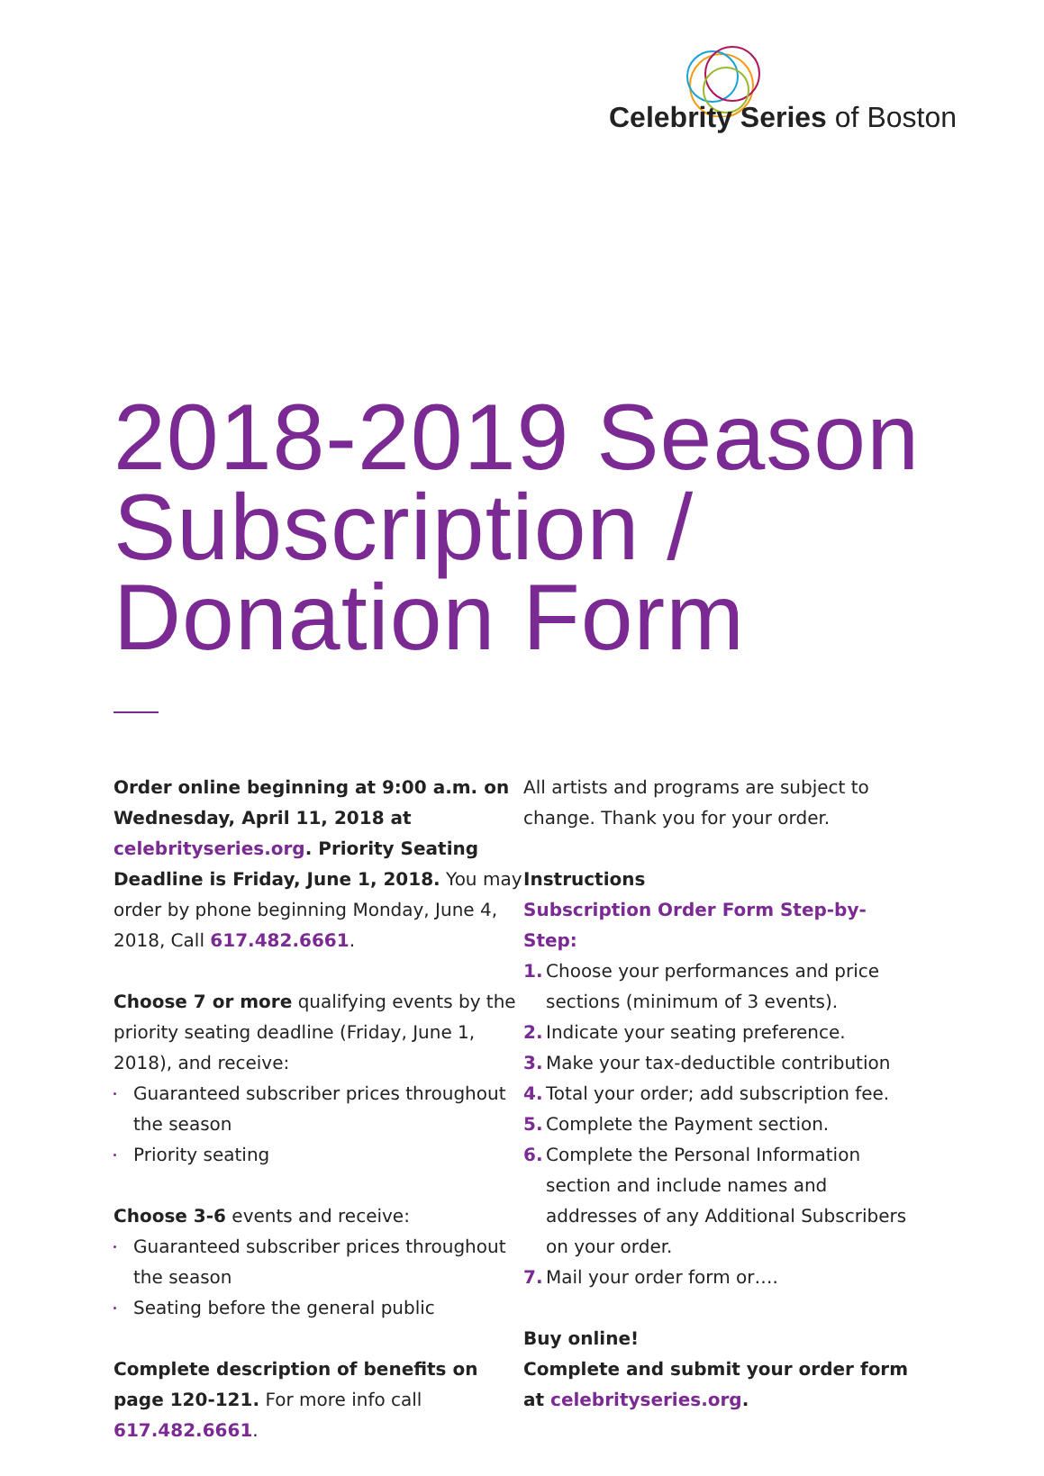Celebrity Series of Boston
2018-2019 Season
Subscription /
Donation Form
Order online beginning at 9:00 a.m. on Wednesday, April 11, 2018 at celebrityseries.org. Priority Seating Deadline is Friday, June 1, 2018. You may order by phone beginning Monday, June 4, 2018, Call 617.482.6661.
Choose 7 or more qualifying events by the priority seating deadline (Friday, June 1, 2018), and receive:
Guaranteed subscriber prices throughout the season
Priority seating
Choose 3-6 events and receive:
Guaranteed subscriber prices throughout the season
Seating before the general public
Complete description of benefits on page 120-121. For more info call 617.482.6661.
All artists and programs are subject to change. Thank you for your order.
Instructions
Subscription Order Form Step-by-Step:
1. Choose your performances and price sections (minimum of 3 events).
2. Indicate your seating preference.
3. Make your tax-deductible contribution
4. Total your order; add subscription fee.
5. Complete the Payment section.
6. Complete the Personal Information section and include names and addresses of any Additional Subscribers on your order.
7. Mail your order form or….
Buy online!
Complete and submit your order form at celebrityseries.org.